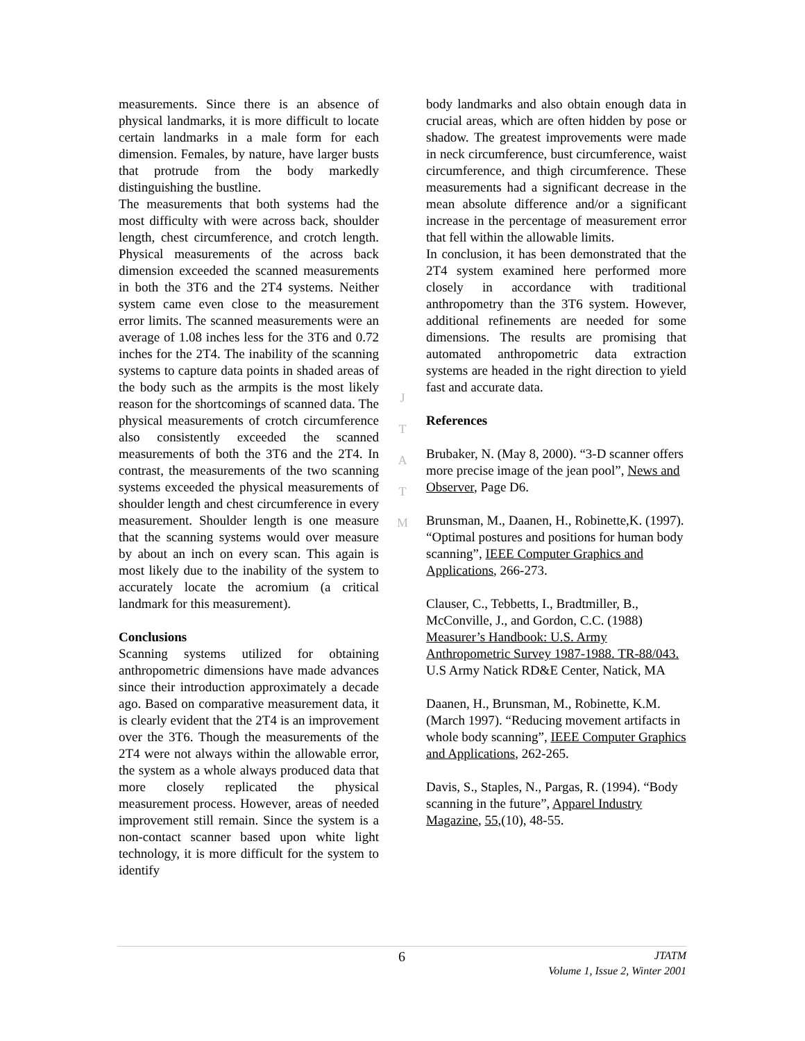measurements. Since there is an absence of physical landmarks, it is more difficult to locate certain landmarks in a male form for each dimension. Females, by nature, have larger busts that protrude from the body markedly distinguishing the bustline.
The measurements that both systems had the most difficulty with were across back, shoulder length, chest circumference, and crotch length. Physical measurements of the across back dimension exceeded the scanned measurements in both the 3T6 and the 2T4 systems. Neither system came even close to the measurement error limits. The scanned measurements were an average of 1.08 inches less for the 3T6 and 0.72 inches for the 2T4. The inability of the scanning systems to capture data points in shaded areas of the body such as the armpits is the most likely reason for the shortcomings of scanned data. The physical measurements of crotch circumference also consistently exceeded the scanned measurements of both the 3T6 and the 2T4. In contrast, the measurements of the two scanning systems exceeded the physical measurements of shoulder length and chest circumference in every measurement. Shoulder length is one measure that the scanning systems would over measure by about an inch on every scan. This again is most likely due to the inability of the system to accurately locate the acromium (a critical landmark for this measurement).
Conclusions
Scanning systems utilized for obtaining anthropometric dimensions have made advances since their introduction approximately a decade ago. Based on comparative measurement data, it is clearly evident that the 2T4 is an improvement over the 3T6. Though the measurements of the 2T4 were not always within the allowable error, the system as a whole always produced data that more closely replicated the physical measurement process. However, areas of needed improvement still remain. Since the system is a non-contact scanner based upon white light technology, it is more difficult for the system to identify
J
T
A
T
M
body landmarks and also obtain enough data in crucial areas, which are often hidden by pose or shadow. The greatest improvements were made in neck circumference, bust circumference, waist circumference, and thigh circumference. These measurements had a significant decrease in the mean absolute difference and/or a significant increase in the percentage of measurement error that fell within the allowable limits.
In conclusion, it has been demonstrated that the 2T4 system examined here performed more closely in accordance with traditional anthropometry than the 3T6 system. However, additional refinements are needed for some dimensions. The results are promising that automated anthropometric data extraction systems are headed in the right direction to yield fast and accurate data.
References
Brubaker, N. (May 8, 2000). “3-D scanner offers more precise image of the jean pool”, News and Observer, Page D6.
Brunsman, M., Daanen, H., Robinette,K. (1997). “Optimal postures and positions for human body scanning”, IEEE Computer Graphics and Applications, 266-273.
Clauser, C., Tebbetts, I., Bradtmiller, B., McConville, J., and Gordon, C.C. (1988) Measurer’s Handbook: U.S. Army Anthropometric Survey 1987-1988. TR-88/043. U.S Army Natick RD&E Center, Natick, MA
Daanen, H., Brunsman, M., Robinette, K.M.(March 1997). “Reducing movement artifacts in whole body scanning”, IEEE Computer Graphics and Applications, 262-265.
Davis, S., Staples, N., Pargas, R. (1994). “Body scanning in the future”, Apparel Industry Magazine, 55,(10), 48-55.
6
JTATM
Volume 1, Issue 2, Winter 2001